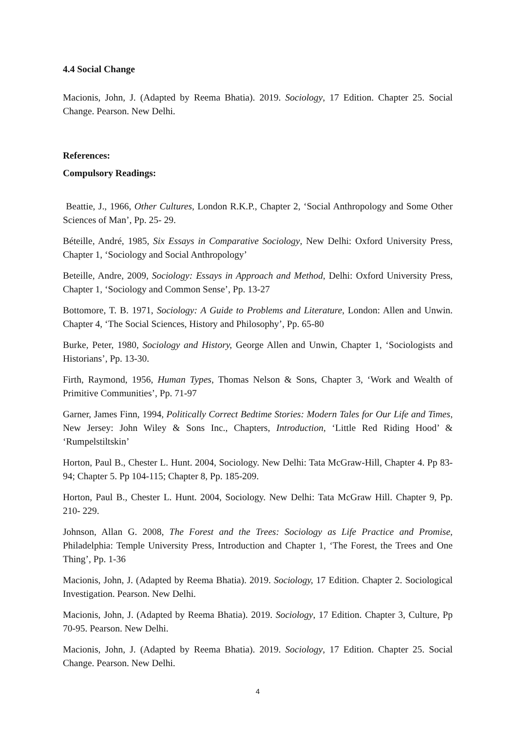4.4 Social Change
Macionis, John, J. (Adapted by Reema Bhatia). 2019. Sociology, 17 Edition. Chapter 25. Social Change. Pearson. New Delhi.
References:
Compulsory Readings:
Beattie, J., 1966, Other Cultures, London R.K.P., Chapter 2, ‘Social Anthropology and Some Other Sciences of Man’, Pp. 25- 29.
Béteille, André, 1985, Six Essays in Comparative Sociology, New Delhi: Oxford University Press, Chapter 1, ‘Sociology and Social Anthropology’
Beteille, Andre, 2009, Sociology: Essays in Approach and Method, Delhi: Oxford University Press, Chapter 1, ‘Sociology and Common Sense’, Pp. 13-27
Bottomore, T. B. 1971, Sociology: A Guide to Problems and Literature, London: Allen and Unwin. Chapter 4, ‘The Social Sciences, History and Philosophy’, Pp. 65-80
Burke, Peter, 1980, Sociology and History, George Allen and Unwin, Chapter 1, ‘Sociologists and Historians’, Pp. 13-30.
Firth, Raymond, 1956, Human Types, Thomas Nelson & Sons, Chapter 3, ‘Work and Wealth of Primitive Communities’, Pp. 71-97
Garner, James Finn, 1994, Politically Correct Bedtime Stories: Modern Tales for Our Life and Times, New Jersey: John Wiley & Sons Inc., Chapters, Introduction, ‘Little Red Riding Hood’ & ‘Rumpelstiltskin’
Horton, Paul B., Chester L. Hunt. 2004, Sociology. New Delhi: Tata McGraw-Hill, Chapter 4. Pp 83-94; Chapter 5. Pp 104-115; Chapter 8, Pp. 185-209.
Horton, Paul B., Chester L. Hunt. 2004, Sociology. New Delhi: Tata McGraw Hill. Chapter 9, Pp. 210- 229.
Johnson, Allan G. 2008, The Forest and the Trees: Sociology as Life Practice and Promise, Philadelphia: Temple University Press, Introduction and Chapter 1, ‘The Forest, the Trees and One Thing’, Pp. 1-36
Macionis, John, J. (Adapted by Reema Bhatia). 2019. Sociology, 17 Edition. Chapter 2. Sociological Investigation. Pearson. New Delhi.
Macionis, John, J. (Adapted by Reema Bhatia). 2019. Sociology, 17 Edition. Chapter 3, Culture, Pp 70-95. Pearson. New Delhi.
Macionis, John, J. (Adapted by Reema Bhatia). 2019. Sociology, 17 Edition. Chapter 25. Social Change. Pearson. New Delhi.
4